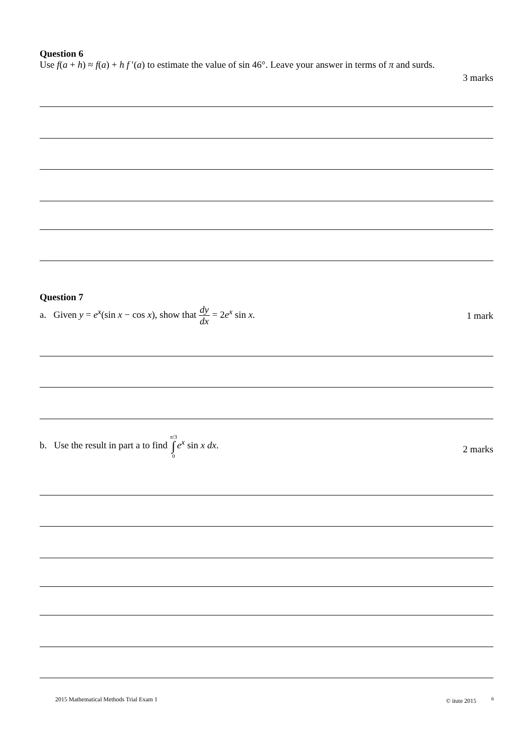Question 6
Use f(a + h) ≈ f(a) + h f ′(a) to estimate the value of sin 46°. Leave your answer in terms of π and surds.
3 marks
Question 7
a. Given y = e<sup>x</sup>(sin x − cos x), show that dy dx = 2e<sup>x</sup> sin x. 1 mark
b. Use the result in part a to find π/3 ∫ 0 e<sup>x</sup> sin x dx. 2 marks
2015 Mathematical Methods Trial Exam 1 © itute 2015 <sup>6</sup>